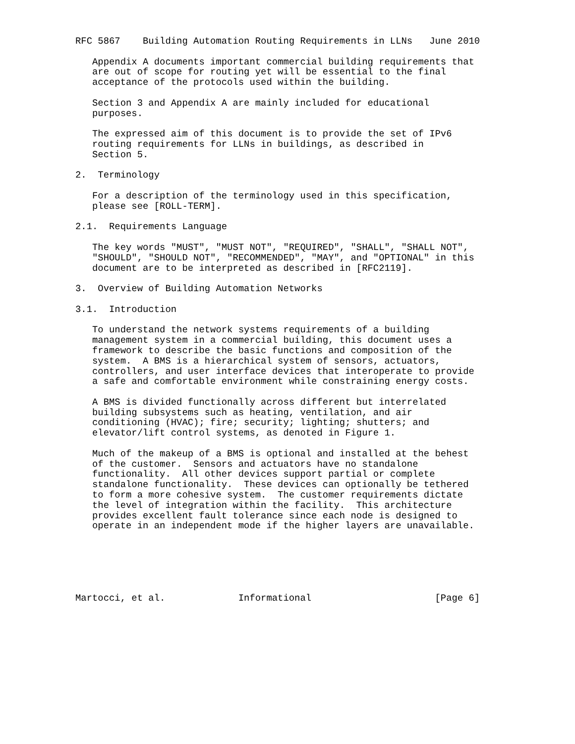RFC 5867    Building Automation Routing Requirements in LLNs   June 2010

   Appendix A documents important commercial building requirements that
   are out of scope for routing yet will be essential to the final
   acceptance of the protocols used within the building.

   Section 3 and Appendix A are mainly included for educational
   purposes.

   The expressed aim of this document is to provide the set of IPv6
   routing requirements for LLNs in buildings, as described in
   Section 5.

2.  Terminology

   For a description of the terminology used in this specification,
   please see [ROLL-TERM].

2.1.  Requirements Language

   The key words "MUST", "MUST NOT", "REQUIRED", "SHALL", "SHALL NOT",
   "SHOULD", "SHOULD NOT", "RECOMMENDED", "MAY", and "OPTIONAL" in this
   document are to be interpreted as described in [RFC2119].

3.  Overview of Building Automation Networks

3.1.  Introduction

   To understand the network systems requirements of a building
   management system in a commercial building, this document uses a
   framework to describe the basic functions and composition of the
   system.  A BMS is a hierarchical system of sensors, actuators,
   controllers, and user interface devices that interoperate to provide
   a safe and comfortable environment while constraining energy costs.

   A BMS is divided functionally across different but interrelated
   building subsystems such as heating, ventilation, and air
   conditioning (HVAC); fire; security; lighting; shutters; and
   elevator/lift control systems, as denoted in Figure 1.

   Much of the makeup of a BMS is optional and installed at the behest
   of the customer.  Sensors and actuators have no standalone
   functionality.  All other devices support partial or complete
   standalone functionality.  These devices can optionally be tethered
   to form a more cohesive system.  The customer requirements dictate
   the level of integration within the facility.  This architecture
   provides excellent fault tolerance since each node is designed to
   operate in an independent mode if the higher layers are unavailable.






Martocci, et al.             Informational                      [Page 6]